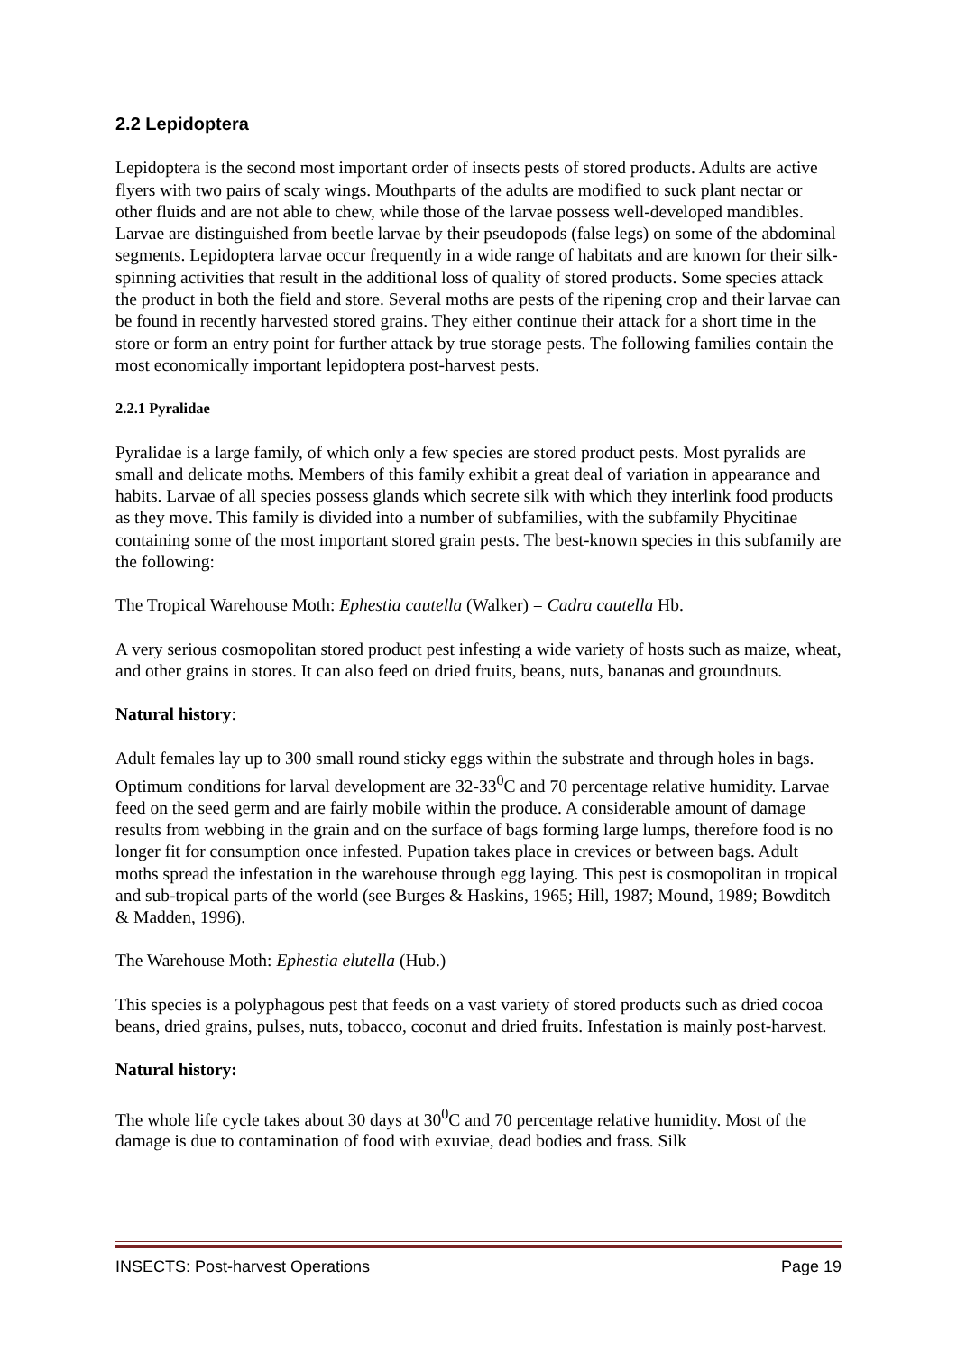2.2 Lepidoptera
Lepidoptera is the second most important order of insects pests of stored products. Adults are active flyers with two pairs of scaly wings. Mouthparts of the adults are modified to suck plant nectar or other fluids and are not able to chew, while those of the larvae possess well-developed mandibles. Larvae are distinguished from beetle larvae by their pseudopods (false legs) on some of the abdominal segments. Lepidoptera larvae occur frequently in a wide range of habitats and are known for their silk-spinning activities that result in the additional loss of quality of stored products. Some species attack the product in both the field and store. Several moths are pests of the ripening crop and their larvae can be found in recently harvested stored grains. They either continue their attack for a short time in the store or form an entry point for further attack by true storage pests. The following families contain the most economically important lepidoptera post-harvest pests.
2.2.1 Pyralidae
Pyralidae is a large family, of which only a few species are stored product pests. Most pyralids are small and delicate moths. Members of this family exhibit a great deal of variation in appearance and habits. Larvae of all species possess glands which secrete silk with which they interlink food products as they move. This family is divided into a number of subfamilies, with the subfamily Phycitinae containing some of the most important stored grain pests. The best-known species in this subfamily are the following:
The Tropical Warehouse Moth: Ephestia cautella (Walker) = Cadra cautella Hb.
A very serious cosmopolitan stored product pest infesting a wide variety of hosts such as maize, wheat, and other grains in stores. It can also feed on dried fruits, beans, nuts, bananas and groundnuts.
Natural history:
Adult females lay up to 300 small round sticky eggs within the substrate and through holes in bags. Optimum conditions for larval development are 32-33<sup>0</sup>C and 70 percentage relative humidity. Larvae feed on the seed germ and are fairly mobile within the produce. A considerable amount of damage results from webbing in the grain and on the surface of bags forming large lumps, therefore food is no longer fit for consumption once infested. Pupation takes place in crevices or between bags. Adult moths spread the infestation in the warehouse through egg laying. This pest is cosmopolitan in tropical and sub-tropical parts of the world (see Burges & Haskins, 1965; Hill, 1987; Mound, 1989; Bowditch & Madden, 1996).
The Warehouse Moth: Ephestia elutella (Hub.)
This species is a polyphagous pest that feeds on a vast variety of stored products such as dried cocoa beans, dried grains, pulses, nuts, tobacco, coconut and dried fruits. Infestation is mainly post-harvest.
Natural history:
The whole life cycle takes about 30 days at 30<sup>0</sup>C and 70 percentage relative humidity. Most of the damage is due to contamination of food with exuviae, dead bodies and frass. Silk
INSECTS: Post-harvest Operations Page 19